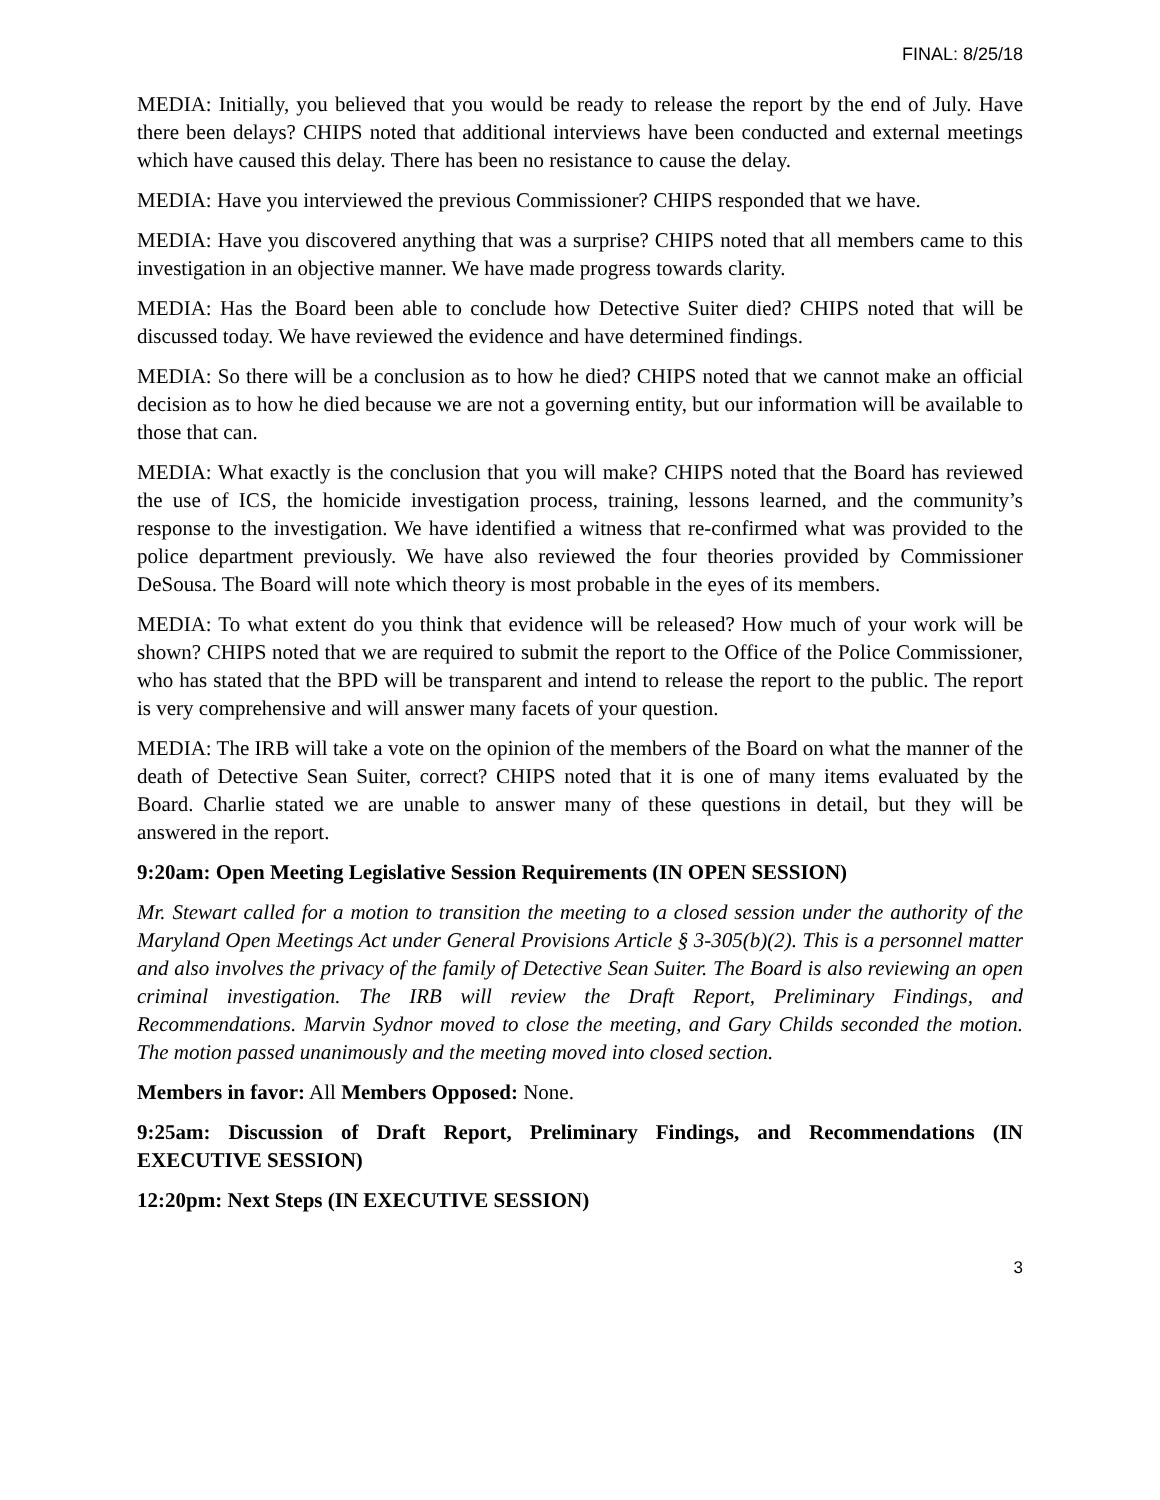FINAL: 8/25/18
MEDIA: Initially, you believed that you would be ready to release the report by the end of July. Have there been delays? CHIPS noted that additional interviews have been conducted and external meetings which have caused this delay. There has been no resistance to cause the delay.
MEDIA: Have you interviewed the previous Commissioner? CHIPS responded that we have.
MEDIA: Have you discovered anything that was a surprise? CHIPS noted that all members came to this investigation in an objective manner. We have made progress towards clarity.
MEDIA: Has the Board been able to conclude how Detective Suiter died? CHIPS noted that will be discussed today. We have reviewed the evidence and have determined findings.
MEDIA: So there will be a conclusion as to how he died? CHIPS noted that we cannot make an official decision as to how he died because we are not a governing entity, but our information will be available to those that can.
MEDIA: What exactly is the conclusion that you will make? CHIPS noted that the Board has reviewed the use of ICS, the homicide investigation process, training, lessons learned, and the community’s response to the investigation. We have identified a witness that re-confirmed what was provided to the police department previously. We have also reviewed the four theories provided by Commissioner DeSousa. The Board will note which theory is most probable in the eyes of its members.
MEDIA: To what extent do you think that evidence will be released? How much of your work will be shown? CHIPS noted that we are required to submit the report to the Office of the Police Commissioner, who has stated that the BPD will be transparent and intend to release the report to the public. The report is very comprehensive and will answer many facets of your question.
MEDIA: The IRB will take a vote on the opinion of the members of the Board on what the manner of the death of Detective Sean Suiter, correct? CHIPS noted that it is one of many items evaluated by the Board. Charlie stated we are unable to answer many of these questions in detail, but they will be answered in the report.
9:20am: Open Meeting Legislative Session Requirements (IN OPEN SESSION)
Mr. Stewart called for a motion to transition the meeting to a closed session under the authority of the Maryland Open Meetings Act under General Provisions Article § 3-305(b)(2). This is a personnel matter and also involves the privacy of the family of Detective Sean Suiter. The Board is also reviewing an open criminal investigation. The IRB will review the Draft Report, Preliminary Findings, and Recommendations. Marvin Sydnor moved to close the meeting, and Gary Childs seconded the motion. The motion passed unanimously and the meeting moved into closed section.
Members in favor: All Members Opposed: None.
9:25am: Discussion of Draft Report, Preliminary Findings, and Recommendations (IN EXECUTIVE SESSION)
12:20pm: Next Steps (IN EXECUTIVE SESSION)
3